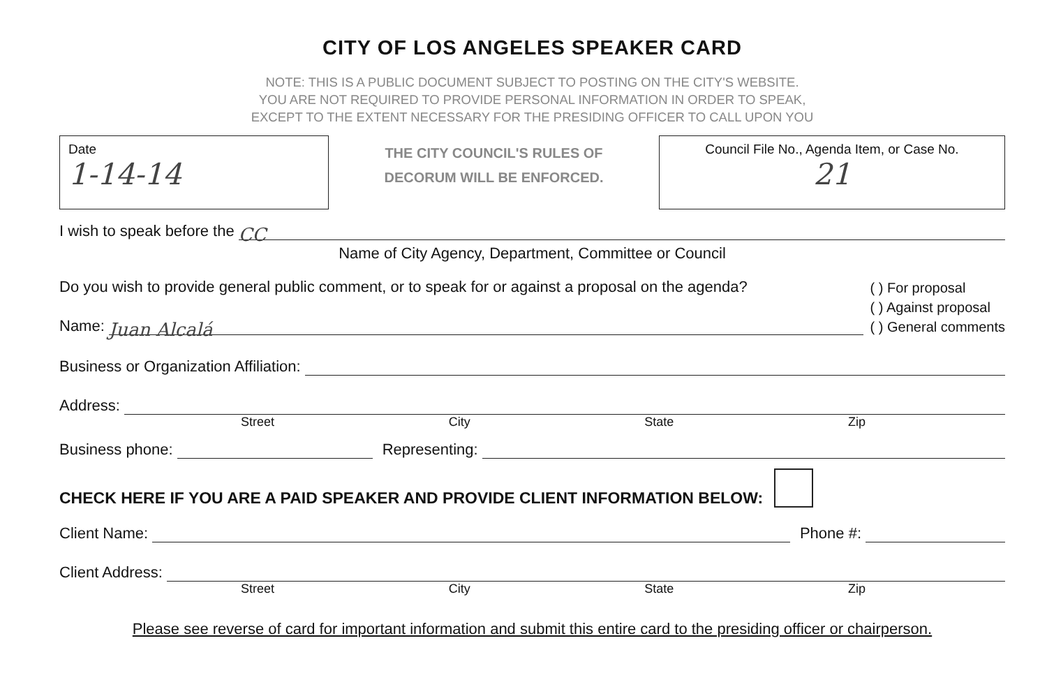CITY OF LOS ANGELES SPEAKER CARD
NOTE: THIS IS A PUBLIC DOCUMENT SUBJECT TO POSTING ON THE CITY'S WEBSITE.
YOU ARE NOT REQUIRED TO PROVIDE PERSONAL INFORMATION IN ORDER TO SPEAK,
EXCEPT TO THE EXTENT NECESSARY FOR THE PRESIDING OFFICER TO CALL UPON YOU
Date
1-14-14
THE CITY COUNCIL'S RULES OF
DECORUM WILL BE ENFORCED.
Council File No., Agenda Item, or Case No.
21
I wish to speak before the CC
Name of City Agency, Department, Committee or Council
Do you wish to provide general public comment, or to speak for or against a proposal on the agenda?
Name: Juan Alcalá
( ) For proposal
( ) Against proposal
( ) General comments
Business or Organization Affiliation:
Address:
Street City State Zip
Business phone: Representing:
CHECK HERE IF YOU ARE A PAID SPEAKER AND PROVIDE CLIENT INFORMATION BELOW:
Client Name: Phone #:
Client Address:
Street City State Zip
Please see reverse of card for important information and submit this entire card to the presiding officer or chairperson.